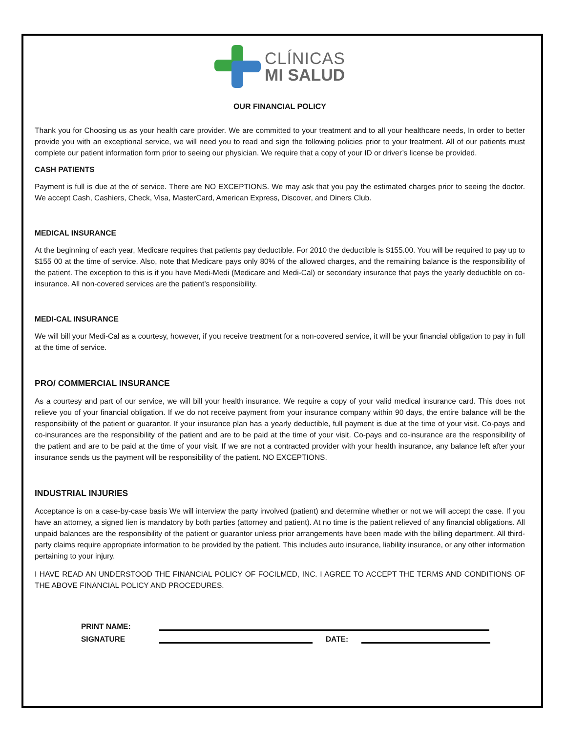CLÍNICAS
MI SALUD
OUR FINANCIAL POLICY
Thank you for Choosing us as your health care provider. We are committed to your treatment and to all your healthcare needs, In order to better provide you with an exceptional service, we will need you to read and sign the following policies prior to your treatment. All of our patients must complete our patient information form prior to seeing our physician. We require that a copy of your ID or driver’s license be provided.
CASH PATIENTS
Payment is full is due at the of service. There are NO EXCEPTIONS. We may ask that you pay the estimated charges prior to seeing the doctor. We accept Cash, Cashiers, Check, Visa, MasterCard, American Express, Discover, and Diners Club.
MEDICAL INSURANCE
At the beginning of each year, Medicare requires that patients pay deductible. For 2010 the deductible is $155.00. You will be required to pay up to $155 00 at the time of service. Also, note that Medicare pays only 80% of the allowed charges, and the remaining balance is the responsibility of the patient. The exception to this is if you have Medi-Medi (Medicare and Medi-Cal) or secondary insurance that pays the yearly deductible on co-insurance. All non-covered services are the patient’s responsibility.
MEDI-CAL INSURANCE
We will bill your Medi-Cal as a courtesy, however, if you receive treatment for a non-covered service, it will be your financial obligation to pay in full at the time of service.
PRO/ COMMERCIAL INSURANCE
As a courtesy and part of our service, we will bill your health insurance. We require a copy of your valid medical insurance card. This does not relieve you of your financial obligation. If we do not receive payment from your insurance company within 90 days, the entire balance will be the responsibility of the patient or guarantor. If your insurance plan has a yearly deductible, full payment is due at the time of your visit. Co-pays and co-insurances are the responsibility of the patient and are to be paid at the time of your visit. Co-pays and co-insurance are the responsibility of the patient and are to be paid at the time of your visit. If we are not a contracted provider with your health insurance, any balance left after your insurance sends us the payment will be responsibility of the patient. NO EXCEPTIONS.
INDUSTRIAL INJURIES
Acceptance is on a case-by-case basis We will interview the party involved (patient) and determine whether or not we will accept the case. If you have an attorney, a signed lien is mandatory by both parties (attorney and patient). At no time is the patient relieved of any financial obligations. All unpaid balances are the responsibility of the patient or guarantor unless prior arrangements have been made with the billing department. All third-party claims require appropriate information to be provided by the patient. This includes auto insurance, liability insurance, or any other information pertaining to your injury.
I HAVE READ AN UNDERSTOOD THE FINANCIAL POLICY OF FOCILMED, INC. I AGREE TO ACCEPT THE TERMS AND CONDITIONS OF THE ABOVE FINANCIAL POLICY AND PROCEDURES.
PRINT NAME:
SIGNATURE DATE: